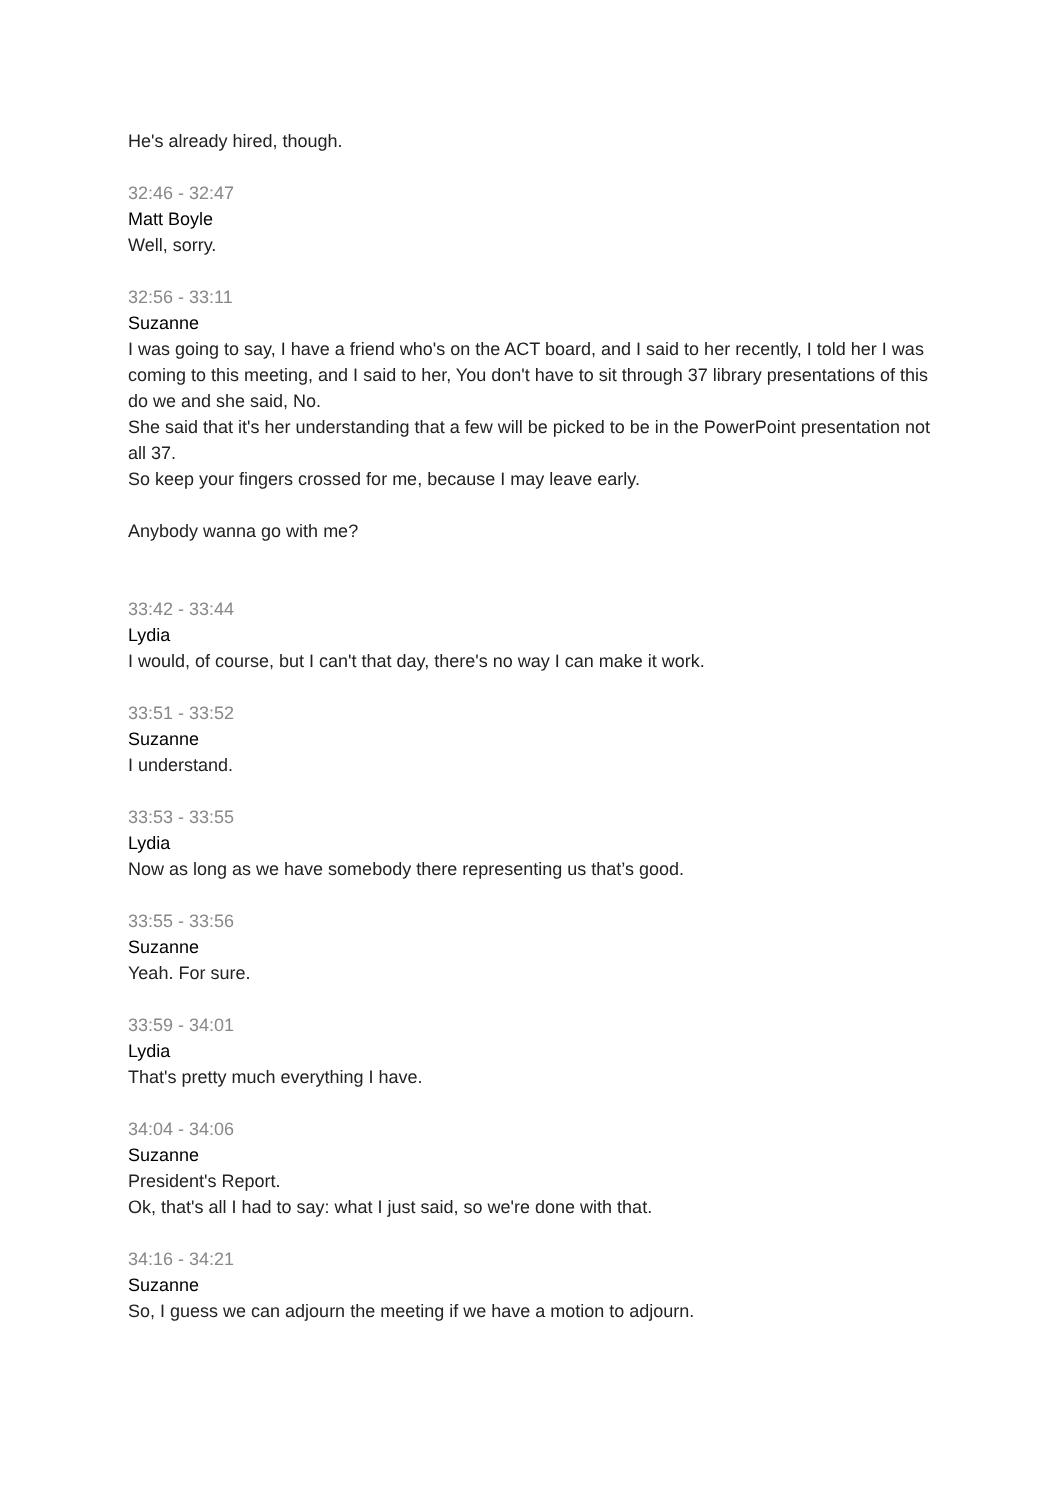He's already hired, though.
32:46 - 32:47
Matt Boyle
Well, sorry.
32:56 - 33:11
Suzanne
I was going to say, I have a friend who's on the ACT board, and I said to her recently, I told her I was coming to this meeting, and I said to her, You don't have to sit through 37 library presentations of this do we and she said, No.
She said that it's her understanding that a few will be picked to be in the PowerPoint presentation not all 37.
So keep your fingers crossed for me, because I may leave early.
Anybody wanna go with me?
33:42 - 33:44
Lydia
I would, of course, but I can't that day, there's no way I can make it work.
33:51 - 33:52
Suzanne
I understand.
33:53 - 33:55
Lydia
Now as long as we have somebody there representing us that’s good.
33:55 - 33:56
Suzanne
Yeah. For sure.
33:59 - 34:01
Lydia
That's pretty much everything I have.
34:04 - 34:06
Suzanne
President's Report.
Ok, that's all I had to say: what I just said, so we're done with that.
34:16 - 34:21
Suzanne
So, I guess we can adjourn the meeting if we have a motion to adjourn.